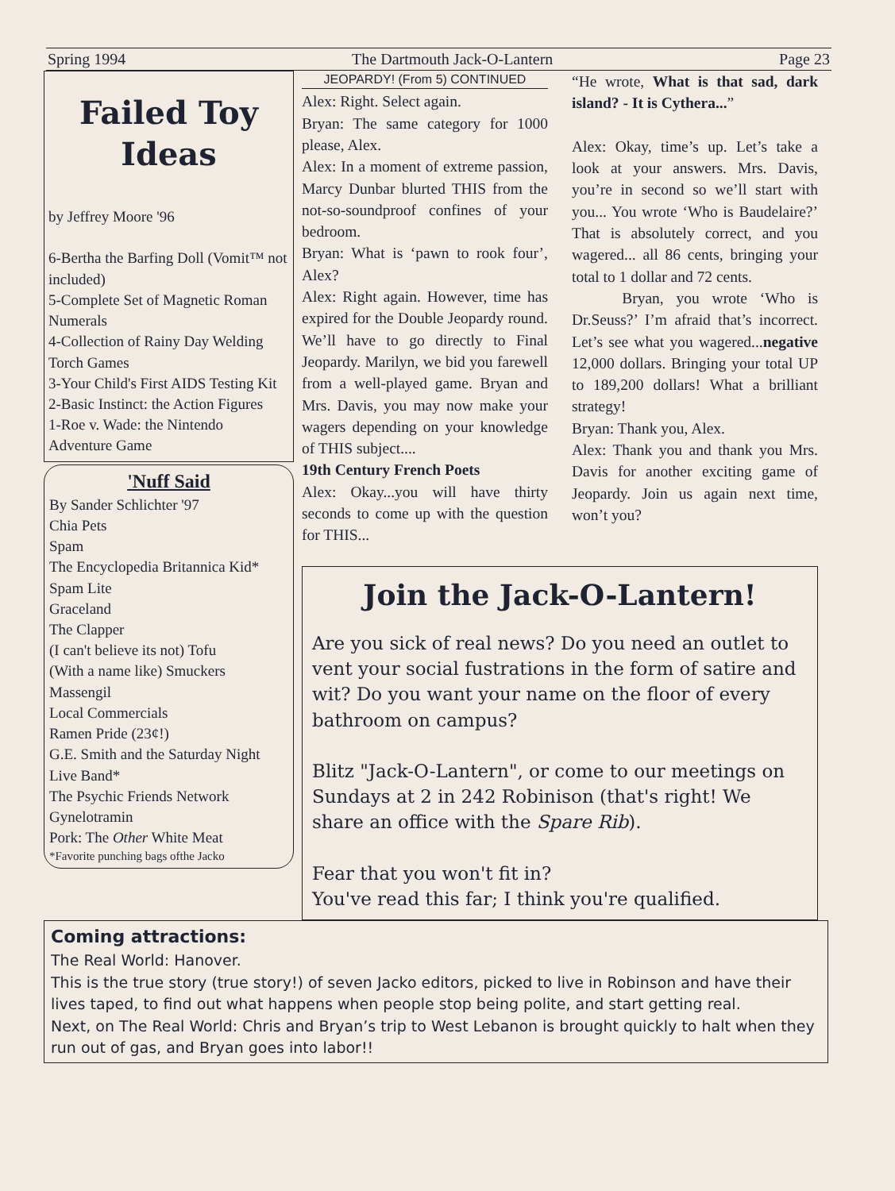Spring 1994 The Dartmouth Jack-O-Lantern Page 23
Failed Toy Ideas
by Jeffrey Moore '96
6-Bertha the Barfing Doll (Vomit™ not included)
5-Complete Set of Magnetic Roman Numerals
4-Collection of Rainy Day Welding Torch Games
3-Your Child's First AIDS Testing Kit
2-Basic Instinct: the Action Figures
1-Roe v. Wade: the Nintendo Adventure Game
'Nuff Said
By Sander Schlichter '97
Chia Pets
Spam
The Encyclopedia Britannica Kid*
Spam Lite
Graceland
The Clapper
(I can't believe its not) Tofu
(With a name like) Smuckers
Massengil
Local Commercials
Ramen Pride (23¢!)
G.E. Smith and the Saturday Night Live Band*
The Psychic Friends Network
Gynelotramin
Pork: The Other White Meat
*Favorite punching bags ofthe Jacko
JEOPARDY! (From 5) CONTINUED
Alex: Right. Select again.
Bryan: The same category for 1000 please, Alex.
Alex: In a moment of extreme passion, Marcy Dunbar blurted THIS from the not-so-soundproof confines of your bedroom.
Bryan: What is ‘pawn to rook four’, Alex?
Alex: Right again. However, time has expired for the Double Jeopardy round. We’ll have to go directly to Final Jeopardy. Marilyn, we bid you farewell from a well-played game. Bryan and Mrs. Davis, you may now make your wagers depending on your knowledge of THIS subject....
19th Century French Poets
Alex: Okay...you will have thirty seconds to come up with the question for THIS...
“He wrote, What is that sad, dark island? - It is Cythera...”
Alex: Okay, time’s up. Let’s take a look at your answers. Mrs. Davis, you’re in second so we’ll start with you... You wrote ‘Who is Baudelaire?’ That is absolutely correct, and you wagered... all 86 cents, bringing your total to 1 dollar and 72 cents.
Bryan, you wrote ‘Who is Dr.Seuss?’ I’m afraid that’s incorrect. Let’s see what you wagered...negative 12,000 dollars. Bringing your total UP to 189,200 dollars! What a brilliant strategy!
Bryan: Thank you, Alex.
Alex: Thank you and thank you Mrs. Davis for another exciting game of Jeopardy. Join us again next time, won’t you?
Join the Jack-O-Lantern!
Are you sick of real news? Do you need an outlet to vent your social fustrations in the form of satire and wit? Do you want your name on the floor of every bathroom on campus?
Blitz "Jack-O-Lantern", or come to our meetings on Sundays at 2 in 242 Robinison (that's right! We share an office with the Spare Rib).
Fear that you won't fit in?
You've read this far; I think you're qualified.
Coming attractions:
The Real World: Hanover.
This is the true story (true story!) of seven Jacko editors, picked to live in Robinson and have their lives taped, to find out what happens when people stop being polite, and start getting real.
Next, on The Real World: Chris and Bryan’s trip to West Lebanon is brought quickly to halt when they run out of gas, and Bryan goes into labor!!